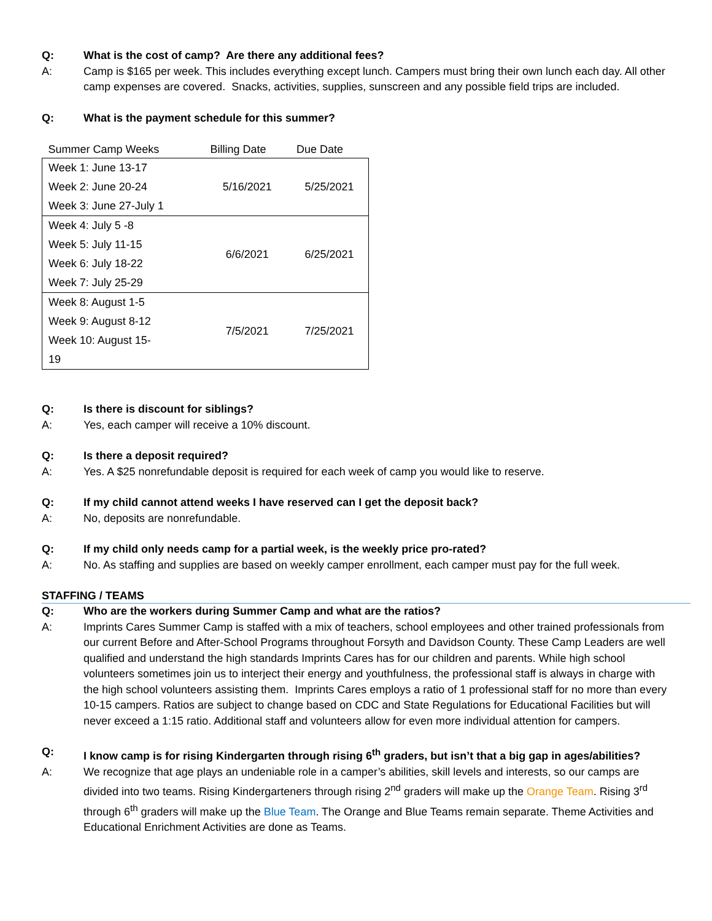Q: What is the cost of camp? Are there any additional fees?
A: Camp is $165 per week. This includes everything except lunch. Campers must bring their own lunch each day. All other camp expenses are covered. Snacks, activities, supplies, sunscreen and any possible field trips are included.
Q: What is the payment schedule for this summer?
| Summer Camp Weeks | Billing Date | Due Date |
| --- | --- | --- |
| Week 1: June 13-17 Week 2: June 20-24 Week 3: June 27-July 1 | 5/16/2021 | 5/25/2021 |
| Week 4: July 5 -8 Week 5: July 11-15 Week 6: July 18-22 Week 7: July 25-29 | 6/6/2021 | 6/25/2021 |
| Week 8: August 1-5 Week 9: August 8-12 Week 10: August 15- 19 | 7/5/2021 | 7/25/2021 |
Q: Is there is discount for siblings?
A: Yes, each camper will receive a 10% discount.
Q: Is there a deposit required?
A: Yes. A $25 nonrefundable deposit is required for each week of camp you would like to reserve.
Q: If my child cannot attend weeks I have reserved can I get the deposit back?
A: No, deposits are nonrefundable.
Q: If my child only needs camp for a partial week, is the weekly price pro-rated?
A: No. As staffing and supplies are based on weekly camper enrollment, each camper must pay for the full week.
STAFFING / TEAMS
Q: Who are the workers during Summer Camp and what are the ratios?
A: Imprints Cares Summer Camp is staffed with a mix of teachers, school employees and other trained professionals from our current Before and After-School Programs throughout Forsyth and Davidson County. These Camp Leaders are well qualified and understand the high standards Imprints Cares has for our children and parents. While high school volunteers sometimes join us to interject their energy and youthfulness, the professional staff is always in charge with the high school volunteers assisting them. Imprints Cares employs a ratio of 1 professional staff for no more than every 10-15 campers. Ratios are subject to change based on CDC and State Regulations for Educational Facilities but will never exceed a 1:15 ratio. Additional staff and volunteers allow for even more individual attention for campers.
Q: I know camp is for rising Kindergarten through rising 6<sup>th</sup> graders, but isn’t that a big gap in ages/abilities?
A: We recognize that age plays an undeniable role in a camper’s abilities, skill levels and interests, so our camps are divided into two teams. Rising Kindergarteners through rising 2<sup>nd</sup> graders will make up the Orange Team. Rising 3<sup>rd</sup> through 6<sup>th</sup> graders will make up the Blue Team. The Orange and Blue Teams remain separate. Theme Activities and Educational Enrichment Activities are done as Teams.